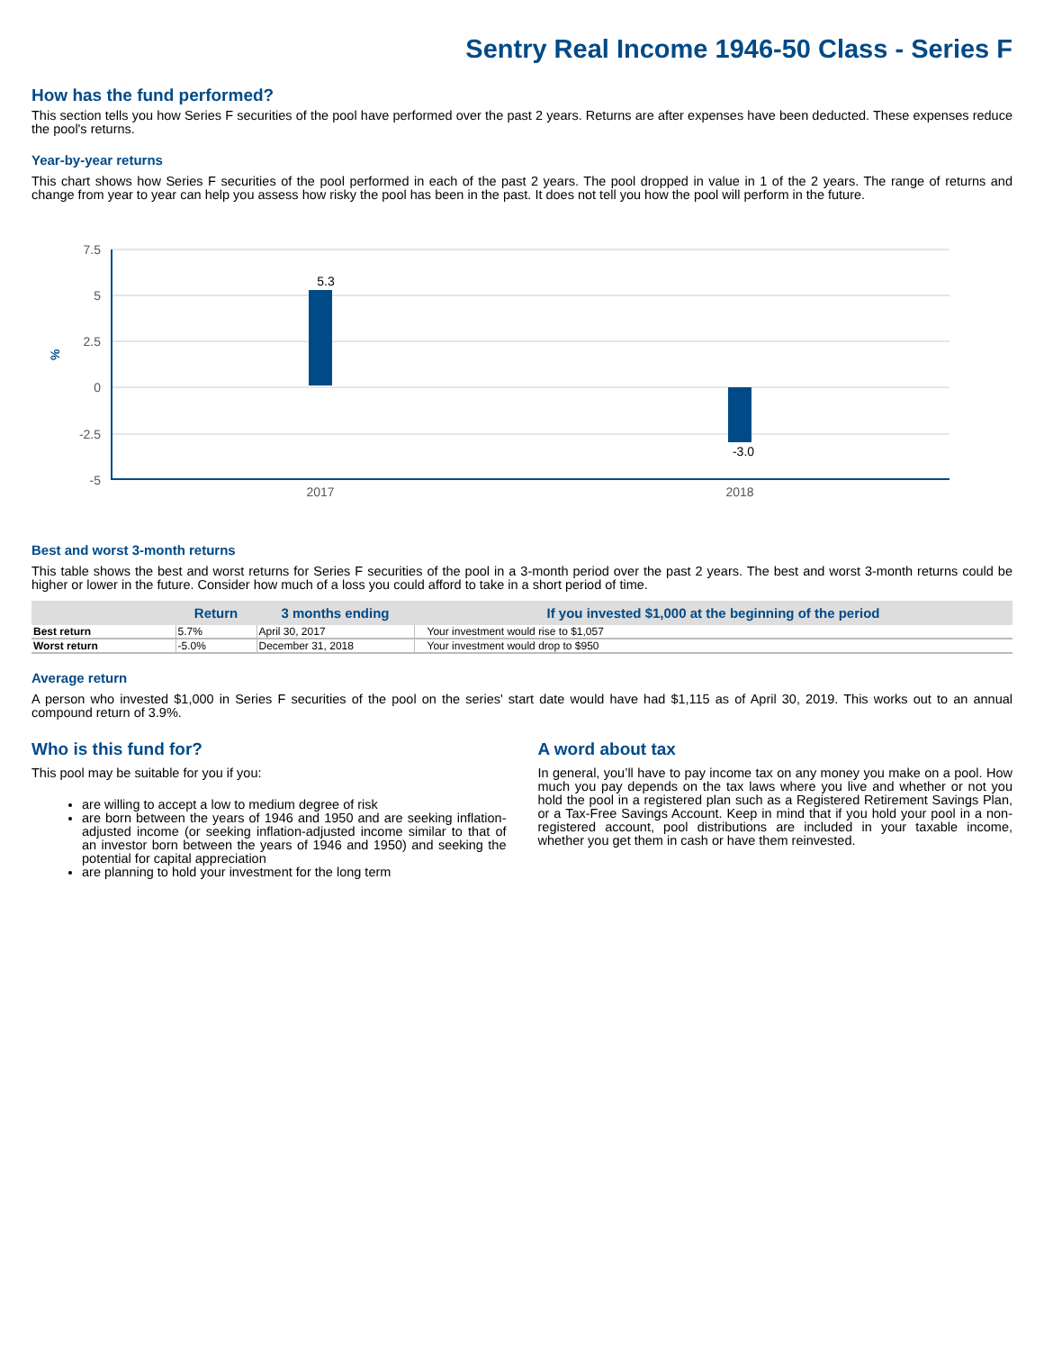Sentry Real Income 1946-50 Class - Series F
How has the fund performed?
This section tells you how Series F securities of the pool have performed over the past 2 years. Returns are after expenses have been deducted. These expenses reduce the pool's returns.
Year-by-year returns
This chart shows how Series F securities of the pool performed in each of the past 2 years. The pool dropped in value in 1 of the 2 years. The range of returns and change from year to year can help you assess how risky the pool has been in the past. It does not tell you how the pool will perform in the future.
7.5
5
2.5
0
-2.5
-5
%
5.3
-3.0
2017
2018
Best and worst 3-month returns
This table shows the best and worst returns for Series F securities of the pool in a 3-month period over the past 2 years. The best and worst 3-month returns could be higher or lower in the future. Consider how much of a loss you could afford to take in a short period of time.
| | Return | 3 months ending | If you invested $1,000 at the beginning of the period |
| --- | --- | --- | --- |
| Best return | 5.7% | April 30, 2017 | Your investment would rise to $1,057 |
| Worst return | -5.0% | December 31, 2018 | Your investment would drop to $950 |
Average return
A person who invested $1,000 in Series F securities of the pool on the series' start date would have had $1,115 as of April 30, 2019. This works out to an annual compound return of 3.9%.
Who is this fund for?
This pool may be suitable for you if you:
are willing to accept a low to medium degree of risk
are born between the years of 1946 and 1950 and are seeking inflation-adjusted income (or seeking inflation-adjusted income similar to that of an investor born between the years of 1946 and 1950) and seeking the potential for capital appreciation
are planning to hold your investment for the long term
A word about tax
In general, you’ll have to pay income tax on any money you make on a pool. How much you pay depends on the tax laws where you live and whether or not you hold the pool in a registered plan such as a Registered Retirement Savings Plan, or a Tax-Free Savings Account. Keep in mind that if you hold your pool in a non-registered account, pool distributions are included in your taxable income, whether you get them in cash or have them reinvested.